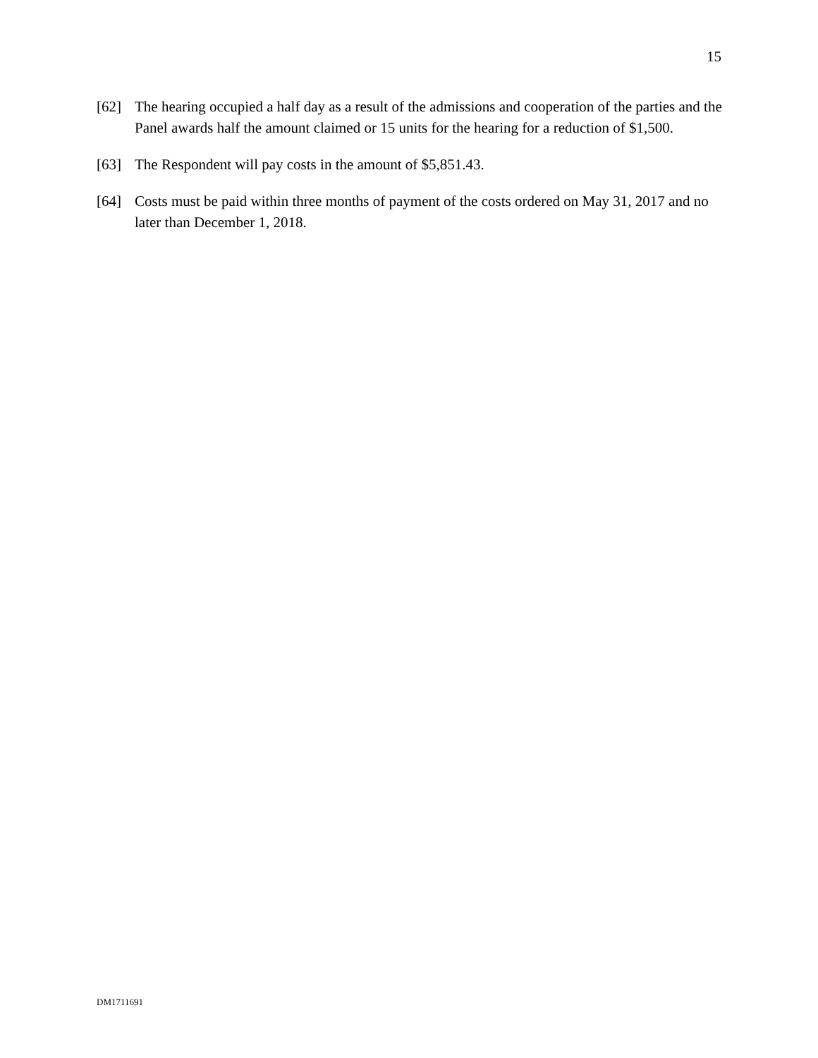15
[62] The hearing occupied a half day as a result of the admissions and cooperation of the parties and the Panel awards half the amount claimed or 15 units for the hearing for a reduction of $1,500.
[63] The Respondent will pay costs in the amount of $5,851.43.
[64] Costs must be paid within three months of payment of the costs ordered on May 31, 2017 and no later than December 1, 2018.
DM1711691